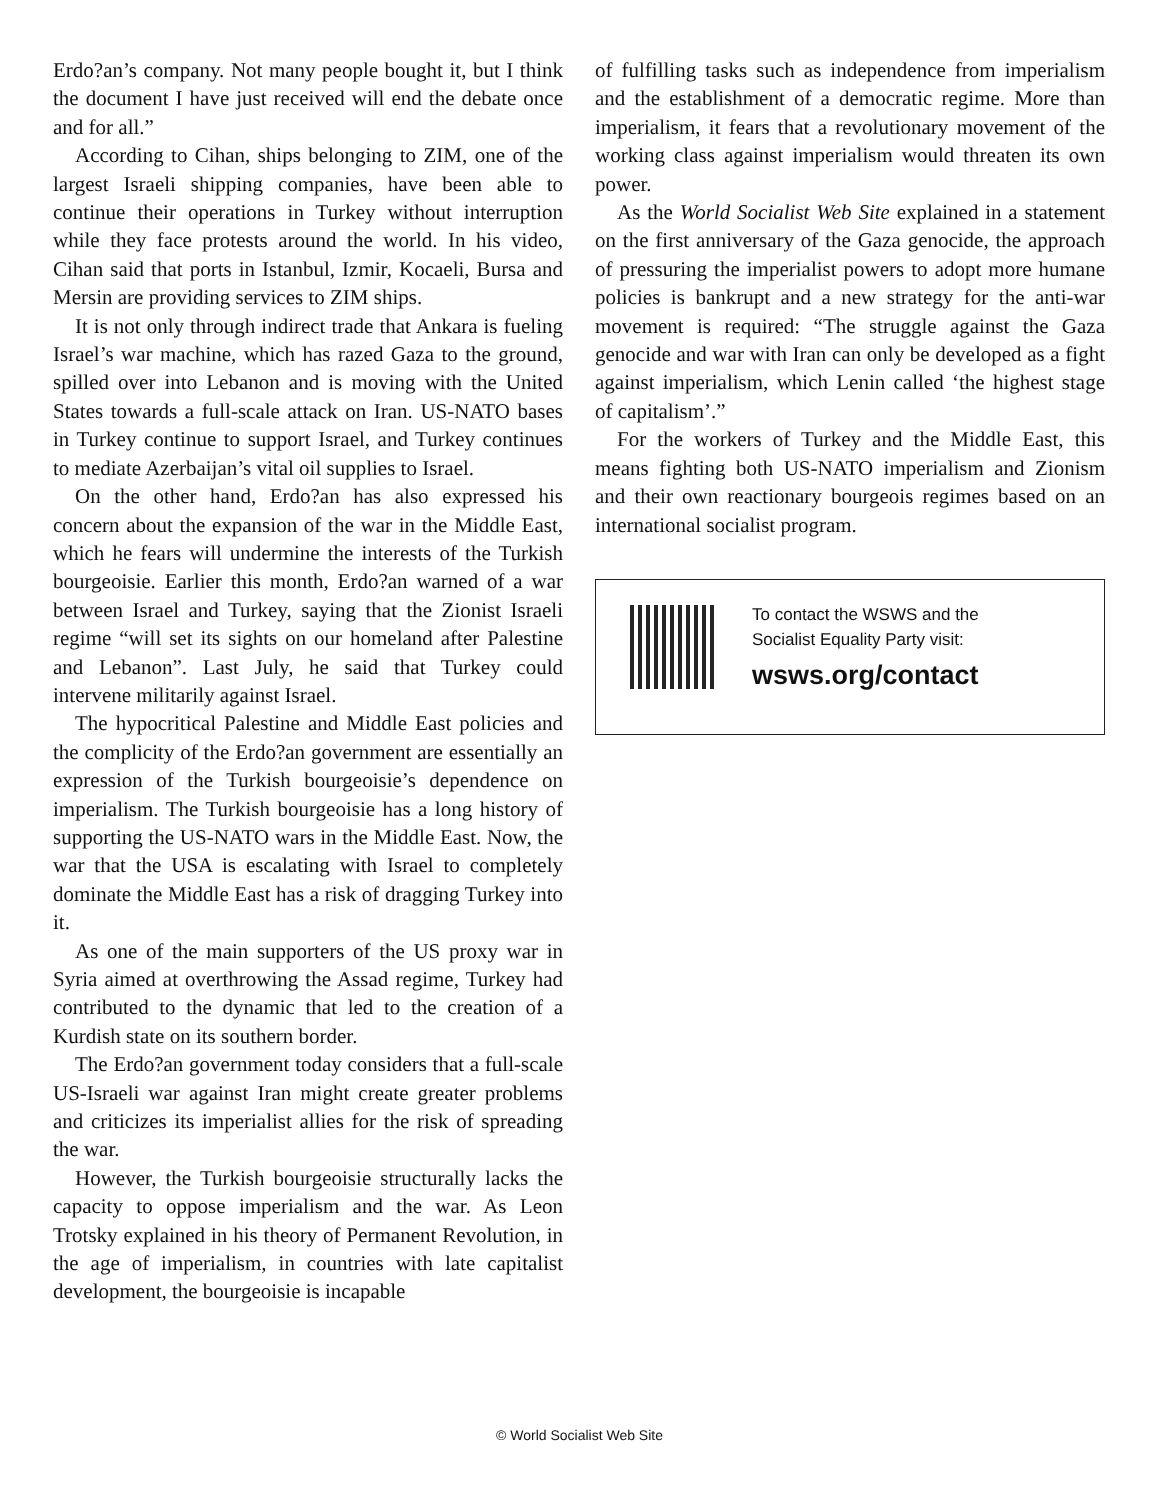Erdo?an’s company. Not many people bought it, but I think the document I have just received will end the debate once and for all.”
According to Cihan, ships belonging to ZIM, one of the largest Israeli shipping companies, have been able to continue their operations in Turkey without interruption while they face protests around the world. In his video, Cihan said that ports in Istanbul, Izmir, Kocaeli, Bursa and Mersin are providing services to ZIM ships.
It is not only through indirect trade that Ankara is fueling Israel’s war machine, which has razed Gaza to the ground, spilled over into Lebanon and is moving with the United States towards a full-scale attack on Iran. US-NATO bases in Turkey continue to support Israel, and Turkey continues to mediate Azerbaijan’s vital oil supplies to Israel.
On the other hand, Erdo?an has also expressed his concern about the expansion of the war in the Middle East, which he fears will undermine the interests of the Turkish bourgeoisie. Earlier this month, Erdo?an warned of a war between Israel and Turkey, saying that the Zionist Israeli regime “will set its sights on our homeland after Palestine and Lebanon”. Last July, he said that Turkey could intervene militarily against Israel.
The hypocritical Palestine and Middle East policies and the complicity of the Erdo?an government are essentially an expression of the Turkish bourgeoisie’s dependence on imperialism. The Turkish bourgeoisie has a long history of supporting the US-NATO wars in the Middle East. Now, the war that the USA is escalating with Israel to completely dominate the Middle East has a risk of dragging Turkey into it.
As one of the main supporters of the US proxy war in Syria aimed at overthrowing the Assad regime, Turkey had contributed to the dynamic that led to the creation of a Kurdish state on its southern border.
The Erdo?an government today considers that a full-scale US-Israeli war against Iran might create greater problems and criticizes its imperialist allies for the risk of spreading the war.
However, the Turkish bourgeoisie structurally lacks the capacity to oppose imperialism and the war. As Leon Trotsky explained in his theory of Permanent Revolution, in the age of imperialism, in countries with late capitalist development, the bourgeoisie is incapable
of fulfilling tasks such as independence from imperialism and the establishment of a democratic regime. More than imperialism, it fears that a revolutionary movement of the working class against imperialism would threaten its own power.
As the World Socialist Web Site explained in a statement on the first anniversary of the Gaza genocide, the approach of pressuring the imperialist powers to adopt more humane policies is bankrupt and a new strategy for the anti-war movement is required: “The struggle against the Gaza genocide and war with Iran can only be developed as a fight against imperialism, which Lenin called ‘the highest stage of capitalism’.”
For the workers of Turkey and the Middle East, this means fighting both US-NATO imperialism and Zionism and their own reactionary bourgeois regimes based on an international socialist program.
To contact the WSWS and the
Socialist Equality Party visit:
wsws.org/contact
© World Socialist Web Site